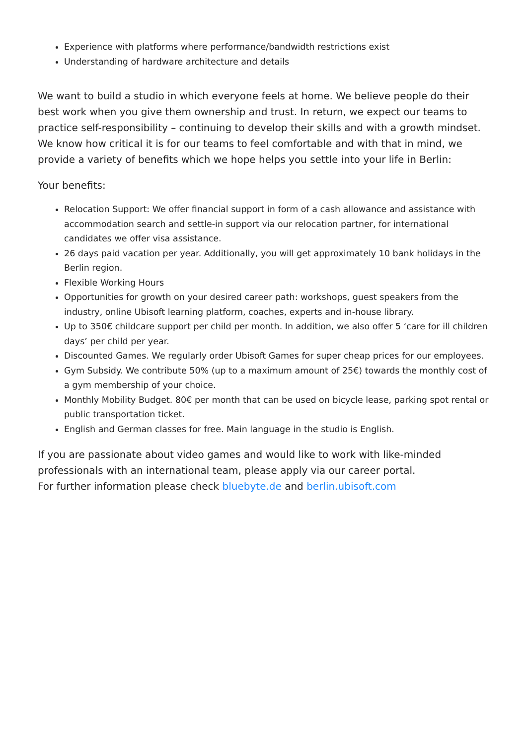Experience with platforms where performance/bandwidth restrictions exist
Understanding of hardware architecture and details
We want to build a studio in which everyone feels at home. We believe people do their best work when you give them ownership and trust. In return, we expect our teams to practice self-responsibility – continuing to develop their skills and with a growth mindset. We know how critical it is for our teams to feel comfortable and with that in mind, we provide a variety of benefits which we hope helps you settle into your life in Berlin:
Your benefits:
Relocation Support: We offer financial support in form of a cash allowance and assistance with accommodation search and settle-in support via our relocation partner, for international candidates we offer visa assistance.
26 days paid vacation per year. Additionally, you will get approximately 10 bank holidays in the Berlin region.
Flexible Working Hours
Opportunities for growth on your desired career path: workshops, guest speakers from the industry, online Ubisoft learning platform, coaches, experts and in-house library.
Up to 350€ childcare support per child per month. In addition, we also offer 5 ‘care for ill children days’ per child per year.
Discounted Games. We regularly order Ubisoft Games for super cheap prices for our employees.
Gym Subsidy. We contribute 50% (up to a maximum amount of 25€) towards the monthly cost of a gym membership of your choice.
Monthly Mobility Budget. 80€ per month that can be used on bicycle lease, parking spot rental or public transportation ticket.
English and German classes for free. Main language in the studio is English.
If you are passionate about video games and would like to work with like-minded professionals with an international team, please apply via our career portal.
For further information please check bluebyte.de and berlin.ubisoft.com